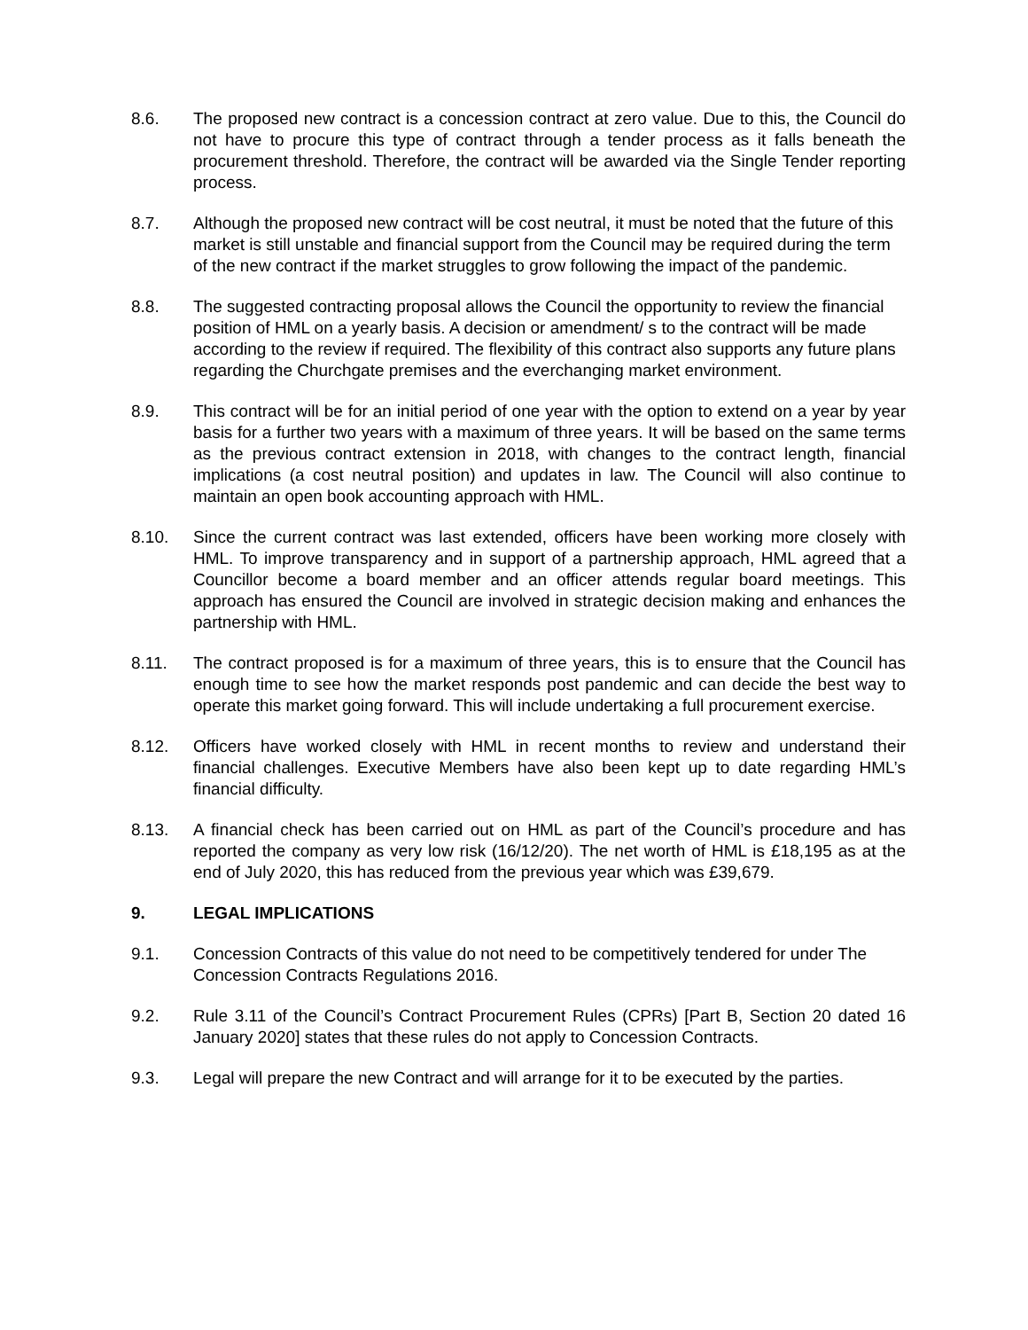8.6. The proposed new contract is a concession contract at zero value. Due to this, the Council do not have to procure this type of contract through a tender process as it falls beneath the procurement threshold. Therefore, the contract will be awarded via the Single Tender reporting process.
8.7. Although the proposed new contract will be cost neutral, it must be noted that the future of this market is still unstable and financial support from the Council may be required during the term of the new contract if the market struggles to grow following the impact of the pandemic.
8.8. The suggested contracting proposal allows the Council the opportunity to review the financial position of HML on a yearly basis. A decision or amendment/ s to the contract will be made according to the review if required. The flexibility of this contract also supports any future plans regarding the Churchgate premises and the everchanging market environment.
8.9. This contract will be for an initial period of one year with the option to extend on a year by year basis for a further two years with a maximum of three years. It will be based on the same terms as the previous contract extension in 2018, with changes to the contract length, financial implications (a cost neutral position) and updates in law. The Council will also continue to maintain an open book accounting approach with HML.
8.10. Since the current contract was last extended, officers have been working more closely with HML. To improve transparency and in support of a partnership approach, HML agreed that a Councillor become a board member and an officer attends regular board meetings. This approach has ensured the Council are involved in strategic decision making and enhances the partnership with HML.
8.11. The contract proposed is for a maximum of three years, this is to ensure that the Council has enough time to see how the market responds post pandemic and can decide the best way to operate this market going forward. This will include undertaking a full procurement exercise.
8.12. Officers have worked closely with HML in recent months to review and understand their financial challenges. Executive Members have also been kept up to date regarding HML’s financial difficulty.
8.13. A financial check has been carried out on HML as part of the Council’s procedure and has reported the company as very low risk (16/12/20). The net worth of HML is £18,195 as at the end of July 2020, this has reduced from the previous year which was £39,679.
9. LEGAL IMPLICATIONS
9.1. Concession Contracts of this value do not need to be competitively tendered for under The Concession Contracts Regulations 2016.
9.2. Rule 3.11 of the Council’s Contract Procurement Rules (CPRs) [Part B, Section 20 dated 16 January 2020] states that these rules do not apply to Concession Contracts.
9.3. Legal will prepare the new Contract and will arrange for it to be executed by the parties.